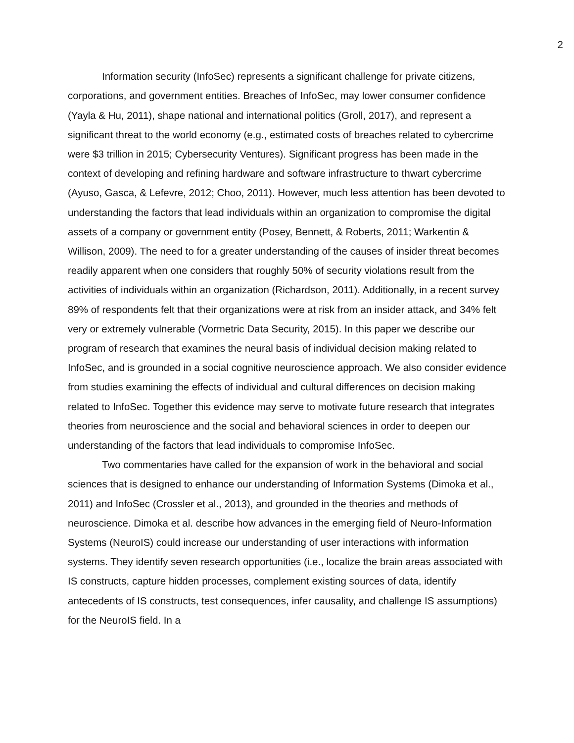2
Information security (InfoSec) represents a significant challenge for private citizens, corporations, and government entities. Breaches of InfoSec, may lower consumer confidence (Yayla & Hu, 2011), shape national and international politics (Groll, 2017), and represent a significant threat to the world economy (e.g., estimated costs of breaches related to cybercrime were $3 trillion in 2015; Cybersecurity Ventures). Significant progress has been made in the context of developing and refining hardware and software infrastructure to thwart cybercrime (Ayuso, Gasca, & Lefevre, 2012; Choo, 2011). However, much less attention has been devoted to understanding the factors that lead individuals within an organization to compromise the digital assets of a company or government entity (Posey, Bennett, & Roberts, 2011; Warkentin & Willison, 2009). The need to for a greater understanding of the causes of insider threat becomes readily apparent when one considers that roughly 50% of security violations result from the activities of individuals within an organization (Richardson, 2011). Additionally, in a recent survey 89% of respondents felt that their organizations were at risk from an insider attack, and 34% felt very or extremely vulnerable (Vormetric Data Security, 2015). In this paper we describe our program of research that examines the neural basis of individual decision making related to InfoSec, and is grounded in a social cognitive neuroscience approach. We also consider evidence from studies examining the effects of individual and cultural differences on decision making related to InfoSec. Together this evidence may serve to motivate future research that integrates theories from neuroscience and the social and behavioral sciences in order to deepen our understanding of the factors that lead individuals to compromise InfoSec.
Two commentaries have called for the expansion of work in the behavioral and social sciences that is designed to enhance our understanding of Information Systems (Dimoka et al., 2011) and InfoSec (Crossler et al., 2013), and grounded in the theories and methods of neuroscience. Dimoka et al. describe how advances in the emerging field of Neuro-Information Systems (NeuroIS) could increase our understanding of user interactions with information systems. They identify seven research opportunities (i.e., localize the brain areas associated with IS constructs, capture hidden processes, complement existing sources of data, identify antecedents of IS constructs, test consequences, infer causality, and challenge IS assumptions) for the NeuroIS field. In a